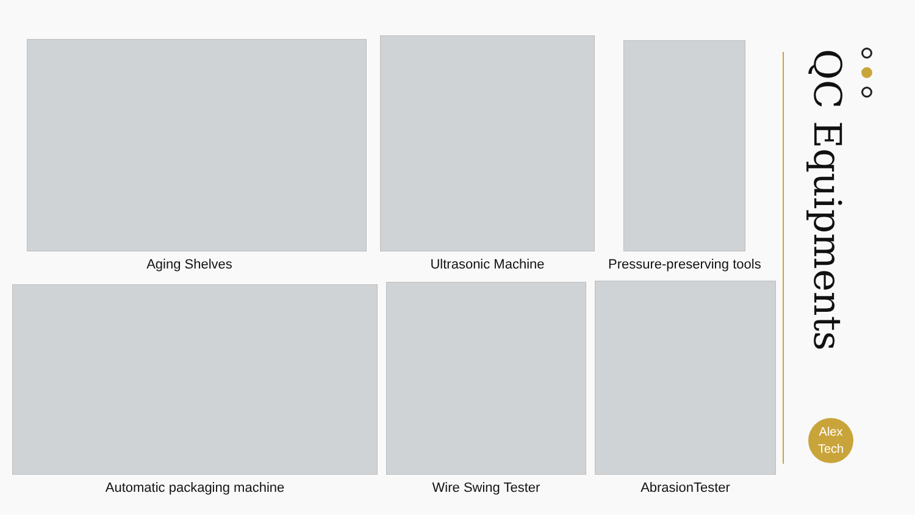Aging Shelves
Ultrasonic Machine
Pressure-preserving tools
Automatic packaging machine
Wire Swing Tester
AbrasionTester
QC Equipments
Alex
Tech